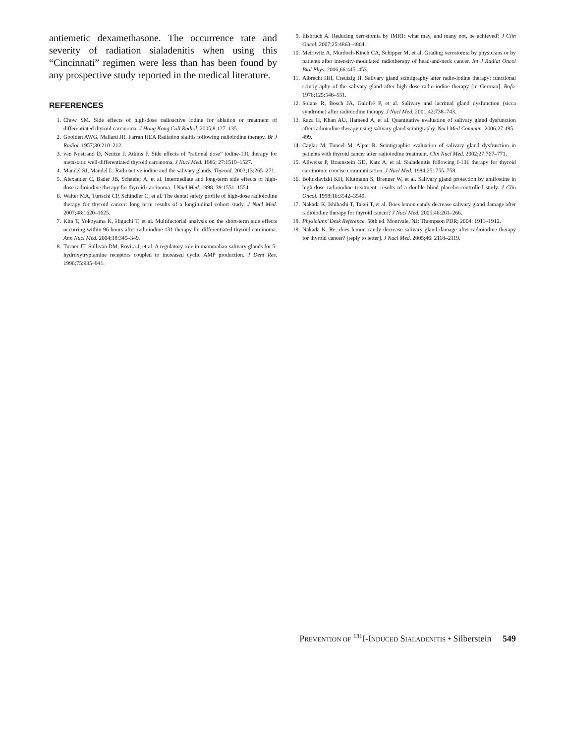antiemetic dexamethasone. The occurrence rate and severity of radiation sialadenitis when using this “Cincinnati” regimen were less than has been found by any prospective study reported in the medical literature.
REFERENCES
1. Chow SM. Side effects of high-dose radioactive iodine for ablation or treatment of differentiated thyroid carcinoma. J Hong Kong Coll Radiol. 2005;8:127–135.
2. Goolden AWG, Mallard JR. Farran HEA Radiation sialitis following radioiodine therapy. Br J Radiol. 1957;30:210–212.
3. van Nostrand D, Neutze J, Atkins F. Side effects of “rational dose” iodine-131 therapy for metastatic well-differentiated thyroid carcinoma. J Nucl Med. 1986; 27:1519–1527.
4. Mandel SJ, Mandel L. Radioactive iodine and the salivary glands. Thyroid. 2003;13:265–271.
5. Alexander C, Bader JB, Schaefer A, et al. Intermediate and long-term side effects of high-dose radioiodine therapy for thyroid carcinoma. J Nucl Med. 1998; 39:1551–1554.
6. Walter MA, Turtschi CP, Schindler C, et al. The dental safety profile of high-dose radioiodine therapy for thyroid cancer: long term results of a longitudinal cohort study. J Nucl Med. 2007;48:1620–1625.
7. Kita T, Yokoyama K, Higuchi T, et al. Multifactorial analysis on the short-term side effects occurring within 96 hours after radioiodine-131 therapy for differentiated thyroid carcinoma. Ann Nucl Med. 2004;18:345–349.
8. Turner JT, Sullivan DM, Rovira J, et al. A regulatory role in mammalian salivary glands for 5-hydroxytryptamine receptors coupled to increased cyclic AMP production. J Dent Res. 1996;75:935–941.
9. Eisbruch A. Reducing xerostomia by IMRT: what may, and many not, be achieved? J Clin Oncol. 2007;25:4863–4864.
10. Meirovitz A, Murdoch-Kinch CA, Schipper M, et al. Grading xerostomia by physicians or by patients after intensity-modulated radiotherapy of head-and-neck cancer. Int J Radiat Oncol Biol Phys. 2006;66:445–453.
11. Albrecht HH, Creutzig H. Salivary gland scintigraphy after radio-iodine therapy: functional scintigraphy of the salivary gland after high dose radio-iodine therapy [in German]. Rofo. 1976;125:546–551.
12. Solans R, Bosch JA, Galofré P, et al. Salivary and lacrimal gland dysfunction (sicca syndrome) after radioiodine therapy. J Nucl Med. 2001;42:738–743.
13. Raza H, Khan AU, Hameed A, et al. Quantitative evaluation of salivary gland dysfunction after radioiodine therapy using salivary gland scintigraphy. Nucl Med Commun. 2006;27:495–499.
14. Caglar M, Tuncel M, Alpar R. Scintigraphic evaluation of salivary gland dysfunction in patients with thyroid cancer after radioiodine treatment. Clin Nucl Med. 2002;27:767–771.
15. Allweiss P, Braunstein GD, Katz A, et al. Sialadenitis following I-131 therapy for thyroid carcinoma: concise communication. J Nucl Med. 1984;25: 755–758.
16. Bohuslavizki KH, Klutmann S, Brenner W, et al. Salivary gland protection by amifostine in high-dose radioiodine treatment: results of a double blind placebo-controlled study. J Clin Oncol. 1998;16:3542–3549.
17. Nakada K, Ishibashi T, Takei T, et al. Does lemon candy decrease salivary gland damage after radioiodine therapy for thyroid cancer? J Nucl Med. 2005;46:261–266.
18. Physicians’ Desk Reference. 58th ed. Montvale, NJ: Thompson PDR; 2004: 1911–1912.
19. Nakada K. Re: does lemon candy decrease salivary gland damage after radioiodine therapy for thyroid cancer? [reply to letter]. J Nucl Med. 2005;46: 2118–2119.
PREVENTION OF <sup>131</sup>I-INDUCED SIALADENITIS • Silberstein 549